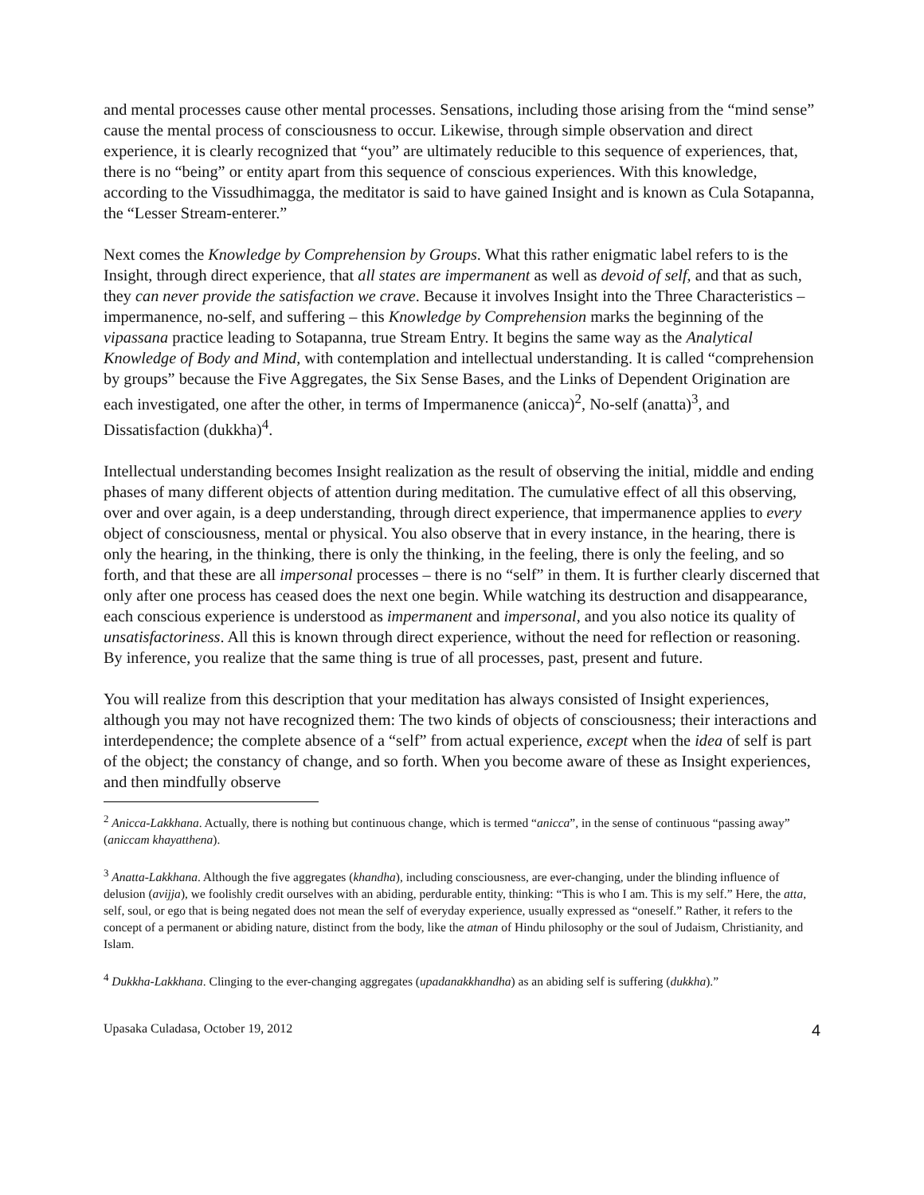and mental processes cause other mental processes. Sensations, including those arising from the “mind sense” cause the mental process of consciousness to occur. Likewise, through simple observation and direct experience, it is clearly recognized that “you” are ultimately reducible to this sequence of experiences, that, there is no “being” or entity apart from this sequence of conscious experiences. With this knowledge, according to the Vissudhimagga, the meditator is said to have gained Insight and is known as Cula Sotapanna, the “Lesser Stream-enterer.”
Next comes the Knowledge by Comprehension by Groups. What this rather enigmatic label refers to is the Insight, through direct experience, that all states are impermanent as well as devoid of self, and that as such, they can never provide the satisfaction we crave. Because it involves Insight into the Three Characteristics – impermanence, no-self, and suffering – this Knowledge by Comprehension marks the beginning of the vipassana practice leading to Sotapanna, true Stream Entry. It begins the same way as the Analytical Knowledge of Body and Mind, with contemplation and intellectual understanding. It is called “comprehension by groups” because the Five Aggregates, the Six Sense Bases, and the Links of Dependent Origination are each investigated, one after the other, in terms of Impermanence (anicca)<sup>2</sup>, No-self (anatta)<sup>3</sup>, and Dissatisfaction (dukkha)<sup>4</sup>.
Intellectual understanding becomes Insight realization as the result of observing the initial, middle and ending phases of many different objects of attention during meditation. The cumulative effect of all this observing, over and over again, is a deep understanding, through direct experience, that impermanence applies to every object of consciousness, mental or physical. You also observe that in every instance, in the hearing, there is only the hearing, in the thinking, there is only the thinking, in the feeling, there is only the feeling, and so forth, and that these are all impersonal processes – there is no “self” in them. It is further clearly discerned that only after one process has ceased does the next one begin. While watching its destruction and disappearance, each conscious experience is understood as impermanent and impersonal, and you also notice its quality of unsatisfactoriness. All this is known through direct experience, without the need for reflection or reasoning. By inference, you realize that the same thing is true of all processes, past, present and future.
You will realize from this description that your meditation has always consisted of Insight experiences, although you may not have recognized them: The two kinds of objects of consciousness; their interactions and interdependence; the complete absence of a “self” from actual experience, except when the idea of self is part of the object; the constancy of change, and so forth. When you become aware of these as Insight experiences, and then mindfully observe
<sup>2</sup> Anicca-Lakkhana. Actually, there is nothing but continuous change, which is termed “anicca”, in the sense of continuous “passing away” (aniccam khayatthena).
<sup>3</sup> Anatta-Lakkhana. Although the five aggregates (khandha), including consciousness, are ever-changing, under the blinding influence of delusion (avijja), we foolishly credit ourselves with an abiding, perdurable entity, thinking: “This is who I am. This is my self.” Here, the atta, self, soul, or ego that is being negated does not mean the self of everyday experience, usually expressed as “oneself.” Rather, it refers to the concept of a permanent or abiding nature, distinct from the body, like the atman of Hindu philosophy or the soul of Judaism, Christianity, and Islam.
<sup>4</sup> Dukkha-Lakkhana. Clinging to the ever-changing aggregates (upadanakkhandha) as an abiding self is suffering (dukkha).”
Upasaka Culadasa, October 19, 2012 4